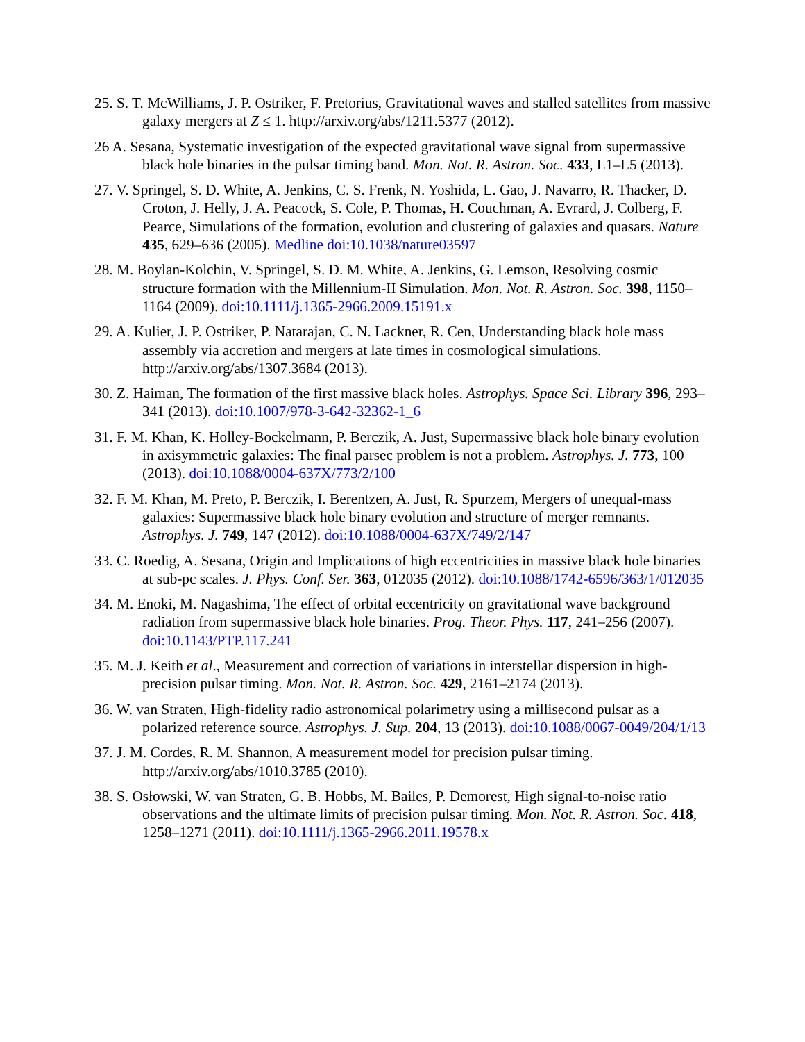25. S. T. McWilliams, J. P. Ostriker, F. Pretorius, Gravitational waves and stalled satellites from massive galaxy mergers at Z ≤ 1. http://arxiv.org/abs/1211.5377 (2012).
26 A. Sesana, Systematic investigation of the expected gravitational wave signal from supermassive black hole binaries in the pulsar timing band. Mon. Not. R. Astron. Soc. 433, L1–L5 (2013).
27. V. Springel, S. D. White, A. Jenkins, C. S. Frenk, N. Yoshida, L. Gao, J. Navarro, R. Thacker, D. Croton, J. Helly, J. A. Peacock, S. Cole, P. Thomas, H. Couchman, A. Evrard, J. Colberg, F. Pearce, Simulations of the formation, evolution and clustering of galaxies and quasars. Nature 435, 629–636 (2005). Medline doi:10.1038/nature03597
28. M. Boylan-Kolchin, V. Springel, S. D. M. White, A. Jenkins, G. Lemson, Resolving cosmic structure formation with the Millennium-II Simulation. Mon. Not. R. Astron. Soc. 398, 1150–1164 (2009). doi:10.1111/j.1365-2966.2009.15191.x
29. A. Kulier, J. P. Ostriker, P. Natarajan, C. N. Lackner, R. Cen, Understanding black hole mass assembly via accretion and mergers at late times in cosmological simulations. http://arxiv.org/abs/1307.3684 (2013).
30. Z. Haiman, The formation of the first massive black holes. Astrophys. Space Sci. Library 396, 293–341 (2013). doi:10.1007/978-3-642-32362-1_6
31. F. M. Khan, K. Holley-Bockelmann, P. Berczik, A. Just, Supermassive black hole binary evolution in axisymmetric galaxies: The final parsec problem is not a problem. Astrophys. J. 773, 100 (2013). doi:10.1088/0004-637X/773/2/100
32. F. M. Khan, M. Preto, P. Berczik, I. Berentzen, A. Just, R. Spurzem, Mergers of unequal-mass galaxies: Supermassive black hole binary evolution and structure of merger remnants. Astrophys. J. 749, 147 (2012). doi:10.1088/0004-637X/749/2/147
33. C. Roedig, A. Sesana, Origin and Implications of high eccentricities in massive black hole binaries at sub-pc scales. J. Phys. Conf. Ser. 363, 012035 (2012). doi:10.1088/1742-6596/363/1/012035
34. M. Enoki, M. Nagashima, The effect of orbital eccentricity on gravitational wave background radiation from supermassive black hole binaries. Prog. Theor. Phys. 117, 241–256 (2007). doi:10.1143/PTP.117.241
35. M. J. Keith et al., Measurement and correction of variations in interstellar dispersion in high-precision pulsar timing. Mon. Not. R. Astron. Soc. 429, 2161–2174 (2013).
36. W. van Straten, High-fidelity radio astronomical polarimetry using a millisecond pulsar as a polarized reference source. Astrophys. J. Sup. 204, 13 (2013). doi:10.1088/0067-0049/204/1/13
37. J. M. Cordes, R. M. Shannon, A measurement model for precision pulsar timing. http://arxiv.org/abs/1010.3785 (2010).
38. S. Osłowski, W. van Straten, G. B. Hobbs, M. Bailes, P. Demorest, High signal-to-noise ratio observations and the ultimate limits of precision pulsar timing. Mon. Not. R. Astron. Soc. 418, 1258–1271 (2011). doi:10.1111/j.1365-2966.2011.19578.x